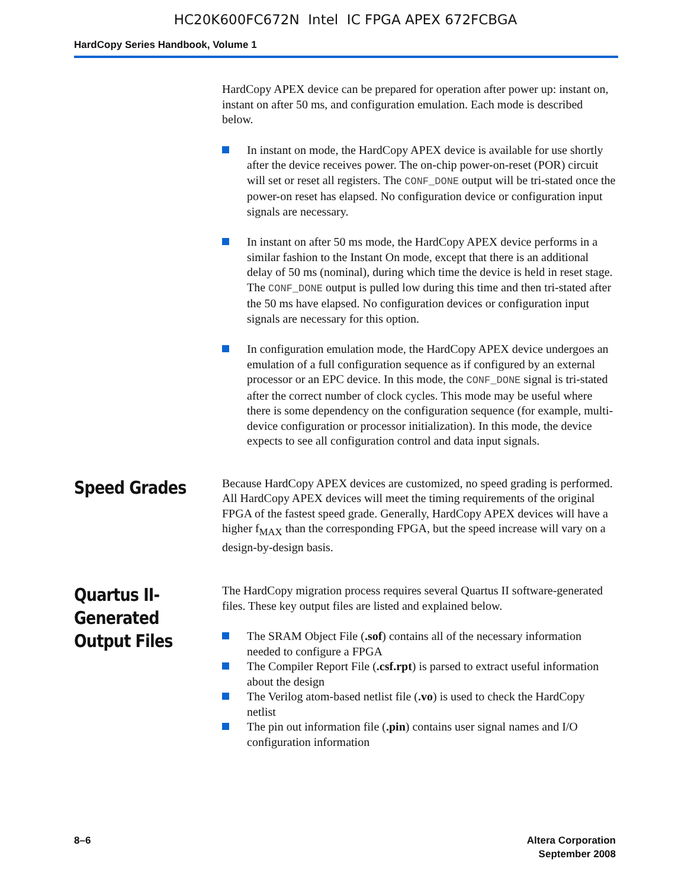HC20K600FC672N Intel IC FPGA APEX 672FCBGA
HardCopy Series Handbook, Volume 1
HardCopy APEX device can be prepared for operation after power up: instant on, instant on after 50 ms, and configuration emulation. Each mode is described below.
In instant on mode, the HardCopy APEX device is available for use shortly after the device receives power. The on-chip power-on-reset (POR) circuit will set or reset all registers. The CONF_DONE output will be tri-stated once the power-on reset has elapsed. No configuration device or configuration input signals are necessary.
In instant on after 50 ms mode, the HardCopy APEX device performs in a similar fashion to the Instant On mode, except that there is an additional delay of 50 ms (nominal), during which time the device is held in reset stage. The CONF_DONE output is pulled low during this time and then tri-stated after the 50 ms have elapsed. No configuration devices or configuration input signals are necessary for this option.
In configuration emulation mode, the HardCopy APEX device undergoes an emulation of a full configuration sequence as if configured by an external processor or an EPC device. In this mode, the CONF_DONE signal is tri-stated after the correct number of clock cycles. This mode may be useful where there is some dependency on the configuration sequence (for example, multi-device configuration or processor initialization). In this mode, the device expects to see all configuration control and data input signals.
Speed Grades
Because HardCopy APEX devices are customized, no speed grading is performed. All HardCopy APEX devices will meet the timing requirements of the original FPGA of the fastest speed grade. Generally, HardCopy APEX devices will have a higher f<sub>MAX</sub> than the corresponding FPGA, but the speed increase will vary on a design-by-design basis.
Quartus II-
Generated
Output Files
The HardCopy migration process requires several Quartus II software-generated files. These key output files are listed and explained below.
The SRAM Object File (.sof) contains all of the necessary information needed to configure a FPGA
The Compiler Report File (.csf.rpt) is parsed to extract useful information about the design
The Verilog atom-based netlist file (.vo) is used to check the HardCopy netlist
The pin out information file (.pin) contains user signal names and I/O configuration information
8–6 Altera Corporation
September 2008